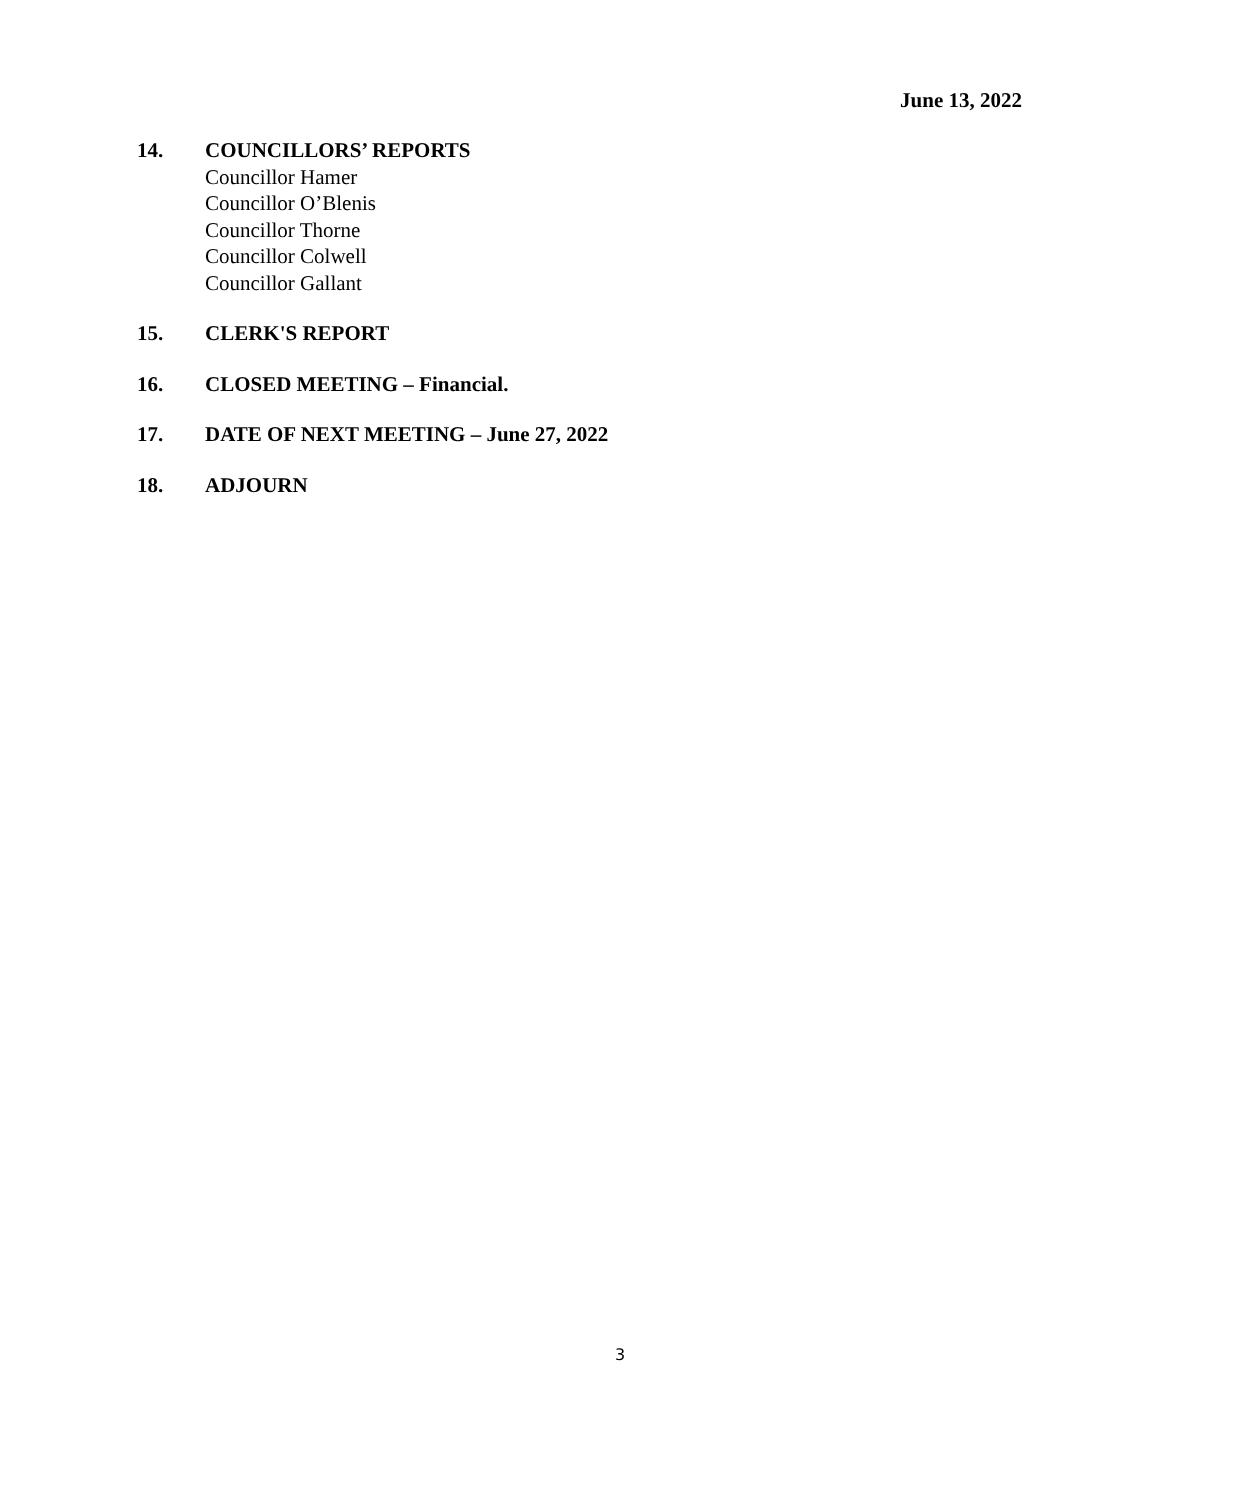June 13, 2022
14. COUNCILLORS’ REPORTS
Councillor Hamer
Councillor O’Blenis
Councillor Thorne
Councillor Colwell
Councillor Gallant
15. CLERK'S REPORT
16. CLOSED MEETING – Financial.
17. DATE OF NEXT MEETING – June 27, 2022
18. ADJOURN
3